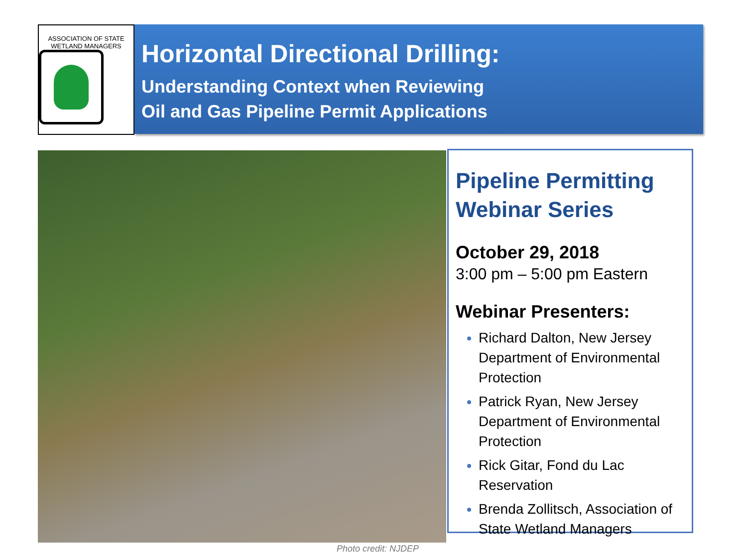ASSOCIATION OF STATE WETLAND MANAGERS
Horizontal Directional Drilling:
Understanding Context when Reviewing
Oil and Gas Pipeline Permit Applications
Photo credit: NJDEP
Pipeline Permitting Webinar Series
October 29, 2018
3:00 pm – 5:00 pm Eastern
Webinar Presenters:
Richard Dalton, New Jersey Department of Environmental Protection
Patrick Ryan, New Jersey Department of Environmental Protection
Rick Gitar, Fond du Lac Reservation
Brenda Zollitsch, Association of State Wetland Managers